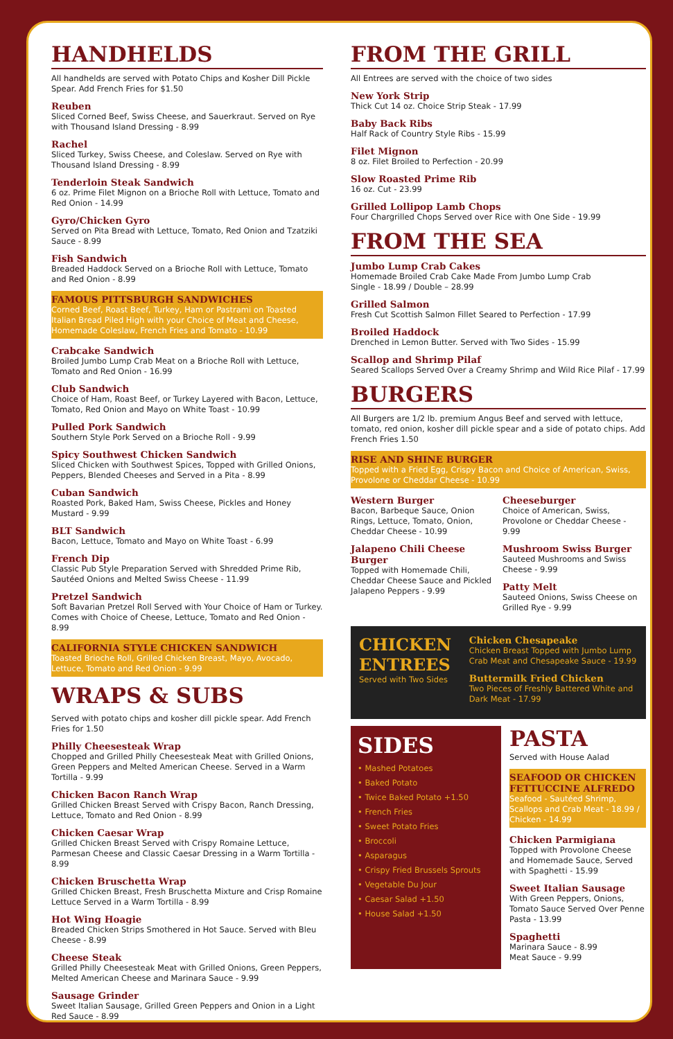HANDHELDS
All handhelds are served with Potato Chips and Kosher Dill Pickle Spear. Add French Fries for $1.50
Reuben
Sliced Corned Beef, Swiss Cheese, and Sauerkraut. Served on Rye with Thousand Island Dressing - 8.99
Rachel
Sliced Turkey, Swiss Cheese, and Coleslaw. Served on Rye with Thousand Island Dressing - 8.99
Tenderloin Steak Sandwich
6 oz. Prime Filet Mignon on a Brioche Roll with Lettuce, Tomato and Red Onion - 14.99
Gyro/Chicken Gyro
Served on Pita Bread with Lettuce, Tomato, Red Onion and Tzatziki Sauce - 8.99
Fish Sandwich
Breaded Haddock Served on a Brioche Roll with Lettuce, Tomato and Red Onion - 8.99
FAMOUS PITTSBURGH SANDWICHES
Corned Beef, Roast Beef, Turkey, Ham or Pastrami on Toasted Italian Bread Piled High with your Choice of Meat and Cheese, Homemade Coleslaw, French Fries and Tomato - 10.99
Crabcake Sandwich
Broiled Jumbo Lump Crab Meat on a Brioche Roll with Lettuce, Tomato and Red Onion - 16.99
Club Sandwich
Choice of Ham, Roast Beef, or Turkey Layered with Bacon, Lettuce, Tomato, Red Onion and Mayo on White Toast - 10.99
Pulled Pork Sandwich
Southern Style Pork Served on a Brioche Roll - 9.99
Spicy Southwest Chicken Sandwich
Sliced Chicken with Southwest Spices, Topped with Grilled Onions, Peppers, Blended Cheeses and Served in a Pita - 8.99
Cuban Sandwich
Roasted Pork, Baked Ham, Swiss Cheese, Pickles and Honey Mustard - 9.99
BLT Sandwich
Bacon, Lettuce, Tomato and Mayo on White Toast - 6.99
French Dip
Classic Pub Style Preparation Served with Shredded Prime Rib, Sautéed Onions and Melted Swiss Cheese - 11.99
Pretzel Sandwich
Soft Bavarian Pretzel Roll Served with Your Choice of Ham or Turkey. Comes with Choice of Cheese, Lettuce, Tomato and Red Onion - 8.99
CALIFORNIA STYLE CHICKEN SANDWICH
Toasted Brioche Roll, Grilled Chicken Breast, Mayo, Avocado, Lettuce, Tomato and Red Onion - 9.99
WRAPS & SUBS
Served with potato chips and kosher dill pickle spear. Add French Fries for 1.50
Philly Cheesesteak Wrap
Chopped and Grilled Philly Cheesesteak Meat with Grilled Onions, Green Peppers and Melted American Cheese. Served in a Warm Tortilla - 9.99
Chicken Bacon Ranch Wrap
Grilled Chicken Breast Served with Crispy Bacon, Ranch Dressing, Lettuce, Tomato and Red Onion - 8.99
Chicken Caesar Wrap
Grilled Chicken Breast Served with Crispy Romaine Lettuce, Parmesan Cheese and Classic Caesar Dressing in a Warm Tortilla - 8.99
Chicken Bruschetta Wrap
Grilled Chicken Breast, Fresh Bruschetta Mixture and Crisp Romaine Lettuce Served in a Warm Tortilla - 8.99
Hot Wing Hoagie
Breaded Chicken Strips Smothered in Hot Sauce. Served with Bleu Cheese - 8.99
Cheese Steak
Grilled Philly Cheesesteak Meat with Grilled Onions, Green Peppers, Melted American Cheese and Marinara Sauce - 9.99
Sausage Grinder
Sweet Italian Sausage, Grilled Green Peppers and Onion in a Light Red Sauce - 8.99
FROM THE GRILL
All Entrees are served with the choice of two sides
New York Strip
Thick Cut 14 oz. Choice Strip Steak - 17.99
Baby Back Ribs
Half Rack of Country Style Ribs - 15.99
Filet Mignon
8 oz. Filet Broiled to Perfection - 20.99
Slow Roasted Prime Rib
16 oz. Cut - 23.99
Grilled Lollipop Lamb Chops
Four Chargrilled Chops Served over Rice with One Side - 19.99
FROM THE SEA
Jumbo Lump Crab Cakes
Homemade Broiled Crab Cake Made From Jumbo Lump Crab
Single - 18.99 / Double – 28.99
Grilled Salmon
Fresh Cut Scottish Salmon Fillet Seared to Perfection - 17.99
Broiled Haddock
Drenched in Lemon Butter. Served with Two Sides - 15.99
Scallop and Shrimp Pilaf
Seared Scallops Served Over a Creamy Shrimp and Wild Rice Pilaf - 17.99
BURGERS
All Burgers are 1/2 lb. premium Angus Beef and served with lettuce, tomato, red onion, kosher dill pickle spear and a side of potato chips. Add French Fries 1.50
RISE AND SHINE BURGER
Topped with a Fried Egg, Crispy Bacon and Choice of American, Swiss, Provolone or Cheddar Cheese - 10.99
Western Burger
Bacon, Barbeque Sauce, Onion Rings, Lettuce, Tomato, Onion, Cheddar Cheese - 10.99
Jalapeno Chili Cheese Burger
Topped with Homemade Chili, Cheddar Cheese Sauce and Pickled Jalapeno Peppers - 9.99
Cheeseburger
Choice of American, Swiss, Provolone or Cheddar Cheese - 9.99
Mushroom Swiss Burger
Sauteed Mushrooms and Swiss Cheese - 9.99
Patty Melt
Sauteed Onions, Swiss Cheese on Grilled Rye - 9.99
CHICKEN ENTREES
Served with Two Sides
Chicken Chesapeake
Chicken Breast Topped with Jumbo Lump Crab Meat and Chesapeake Sauce - 19.99
Buttermilk Fried Chicken
Two Pieces of Freshly Battered White and Dark Meat - 17.99
SIDES
• Mashed Potatoes
• Baked Potato
• Twice Baked Potato +1.50
• French Fries
• Sweet Potato Fries
• Broccoli
• Asparagus
• Crispy Fried Brussels Sprouts
• Vegetable Du Jour
• Caesar Salad +1.50
• House Salad +1.50
PASTA
Served with House Aalad
SEAFOOD OR CHICKEN FETTUCCINE ALFREDO
Seafood - Sautéed Shrimp, Scallops and Crab Meat - 18.99 / Chicken - 14.99
Chicken Parmigiana
Topped with Provolone Cheese and Homemade Sauce, Served with Spaghetti - 15.99
Sweet Italian Sausage
With Green Peppers, Onions, Tomato Sauce Served Over Penne Pasta - 13.99
Spaghetti
Marinara Sauce - 8.99
Meat Sauce - 9.99